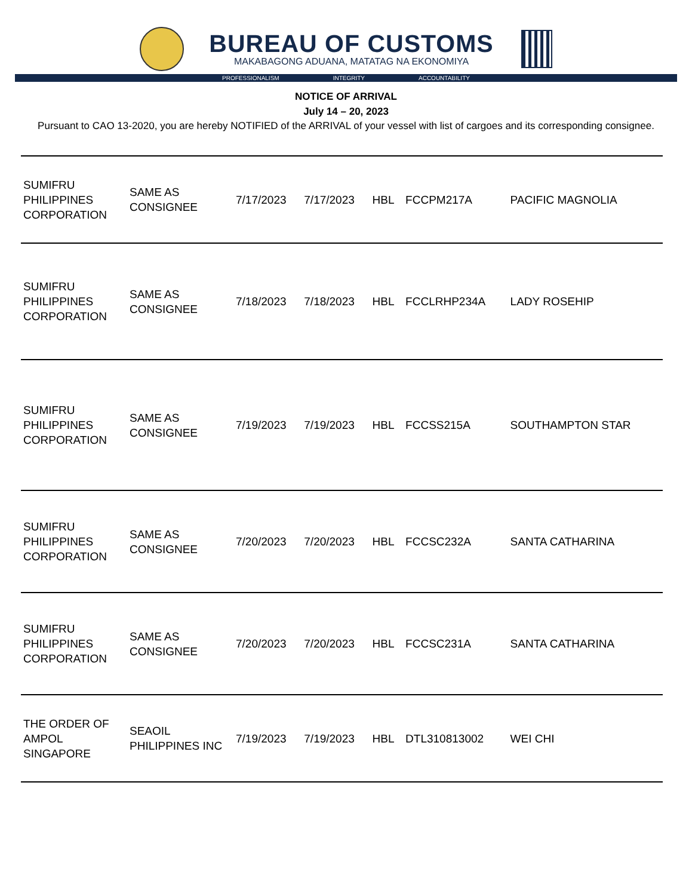BUREAU OF CUSTOMS
MAKABAGONG ADUANA, MATATAG NA EKONOMIYA
PROFESSIONALISM INTEGRITY ACCOUNTABILITY
NOTICE OF ARRIVAL
July 14 – 20, 2023
Pursuant to CAO 13-2020, you are hereby NOTIFIED of the ARRIVAL of your vessel with list of cargoes and its corresponding consignee.
| SUMIFRU PHILIPPINES CORPORATION | SAME AS CONSIGNEE | 7/17/2023 | 7/17/2023 | HBL | FCCPM217A | PACIFIC MAGNOLIA |
| SUMIFRU PHILIPPINES CORPORATION | SAME AS CONSIGNEE | 7/18/2023 | 7/18/2023 | HBL | FCCLRHP234A | LADY ROSEHIP |
| SUMIFRU PHILIPPINES CORPORATION | SAME AS CONSIGNEE | 7/19/2023 | 7/19/2023 | HBL | FCCSS215A | SOUTHAMPTON STAR |
| SUMIFRU PHILIPPINES CORPORATION | SAME AS CONSIGNEE | 7/20/2023 | 7/20/2023 | HBL | FCCSC232A | SANTA CATHARINA |
| SUMIFRU PHILIPPINES CORPORATION | SAME AS CONSIGNEE | 7/20/2023 | 7/20/2023 | HBL | FCCSC231A | SANTA CATHARINA |
| THE ORDER OF AMPOL SINGAPORE | SEAOIL PHILIPPINES INC | 7/19/2023 | 7/19/2023 | HBL | DTL310813002 | WEI CHI |